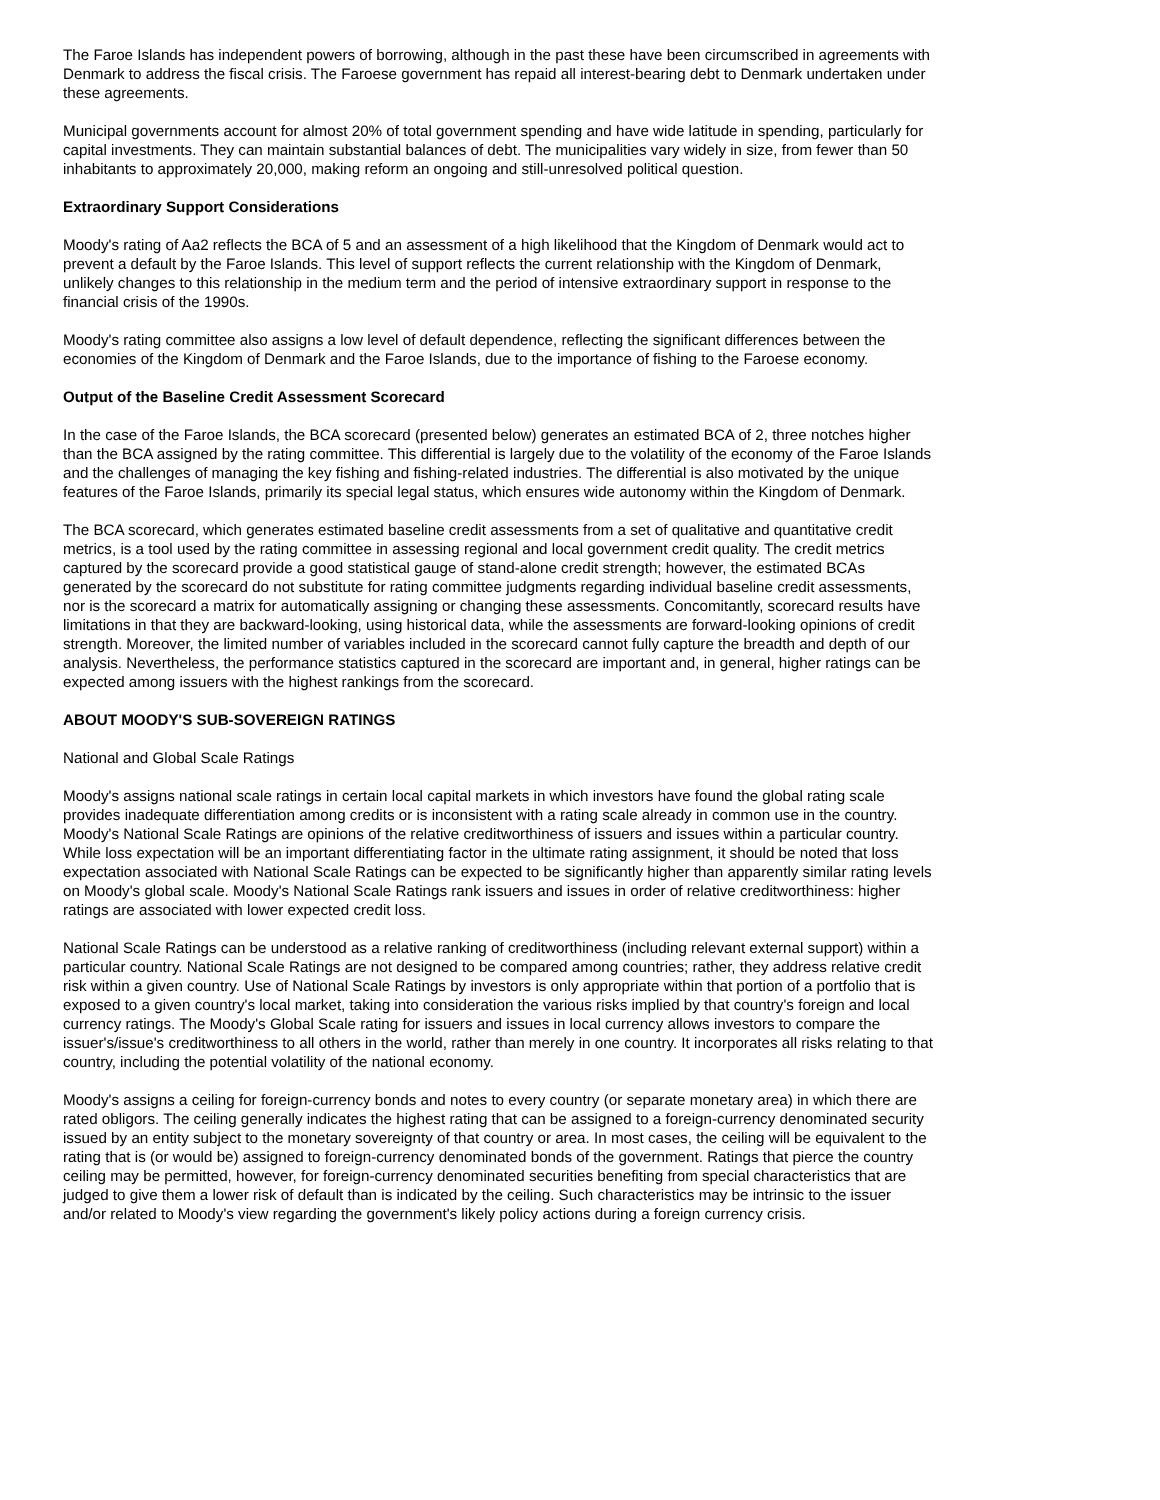The Faroe Islands has independent powers of borrowing, although in the past these have been circumscribed in agreements with Denmark to address the fiscal crisis. The Faroese government has repaid all interest-bearing debt to Denmark undertaken under these agreements.
Municipal governments account for almost 20% of total government spending and have wide latitude in spending, particularly for capital investments. They can maintain substantial balances of debt. The municipalities vary widely in size, from fewer than 50 inhabitants to approximately 20,000, making reform an ongoing and still-unresolved political question.
Extraordinary Support Considerations
Moody's rating of Aa2 reflects the BCA of 5 and an assessment of a high likelihood that the Kingdom of Denmark would act to prevent a default by the Faroe Islands. This level of support reflects the current relationship with the Kingdom of Denmark, unlikely changes to this relationship in the medium term and the period of intensive extraordinary support in response to the financial crisis of the 1990s.
Moody's rating committee also assigns a low level of default dependence, reflecting the significant differences between the economies of the Kingdom of Denmark and the Faroe Islands, due to the importance of fishing to the Faroese economy.
Output of the Baseline Credit Assessment Scorecard
In the case of the Faroe Islands, the BCA scorecard (presented below) generates an estimated BCA of 2, three notches higher than the BCA assigned by the rating committee. This differential is largely due to the volatility of the economy of the Faroe Islands and the challenges of managing the key fishing and fishing-related industries. The differential is also motivated by the unique features of the Faroe Islands, primarily its special legal status, which ensures wide autonomy within the Kingdom of Denmark.
The BCA scorecard, which generates estimated baseline credit assessments from a set of qualitative and quantitative credit metrics, is a tool used by the rating committee in assessing regional and local government credit quality. The credit metrics captured by the scorecard provide a good statistical gauge of stand-alone credit strength; however, the estimated BCAs generated by the scorecard do not substitute for rating committee judgments regarding individual baseline credit assessments, nor is the scorecard a matrix for automatically assigning or changing these assessments. Concomitantly, scorecard results have limitations in that they are backward-looking, using historical data, while the assessments are forward-looking opinions of credit strength. Moreover, the limited number of variables included in the scorecard cannot fully capture the breadth and depth of our analysis. Nevertheless, the performance statistics captured in the scorecard are important and, in general, higher ratings can be expected among issuers with the highest rankings from the scorecard.
ABOUT MOODY'S SUB-SOVEREIGN RATINGS
National and Global Scale Ratings
Moody's assigns national scale ratings in certain local capital markets in which investors have found the global rating scale provides inadequate differentiation among credits or is inconsistent with a rating scale already in common use in the country. Moody's National Scale Ratings are opinions of the relative creditworthiness of issuers and issues within a particular country. While loss expectation will be an important differentiating factor in the ultimate rating assignment, it should be noted that loss expectation associated with National Scale Ratings can be expected to be significantly higher than apparently similar rating levels on Moody's global scale. Moody's National Scale Ratings rank issuers and issues in order of relative creditworthiness: higher ratings are associated with lower expected credit loss.
National Scale Ratings can be understood as a relative ranking of creditworthiness (including relevant external support) within a particular country. National Scale Ratings are not designed to be compared among countries; rather, they address relative credit risk within a given country. Use of National Scale Ratings by investors is only appropriate within that portion of a portfolio that is exposed to a given country's local market, taking into consideration the various risks implied by that country's foreign and local currency ratings. The Moody's Global Scale rating for issuers and issues in local currency allows investors to compare the issuer's/issue's creditworthiness to all others in the world, rather than merely in one country. It incorporates all risks relating to that country, including the potential volatility of the national economy.
Moody's assigns a ceiling for foreign-currency bonds and notes to every country (or separate monetary area) in which there are rated obligors. The ceiling generally indicates the highest rating that can be assigned to a foreign-currency denominated security issued by an entity subject to the monetary sovereignty of that country or area. In most cases, the ceiling will be equivalent to the rating that is (or would be) assigned to foreign-currency denominated bonds of the government. Ratings that pierce the country ceiling may be permitted, however, for foreign-currency denominated securities benefiting from special characteristics that are judged to give them a lower risk of default than is indicated by the ceiling. Such characteristics may be intrinsic to the issuer and/or related to Moody's view regarding the government's likely policy actions during a foreign currency crisis.